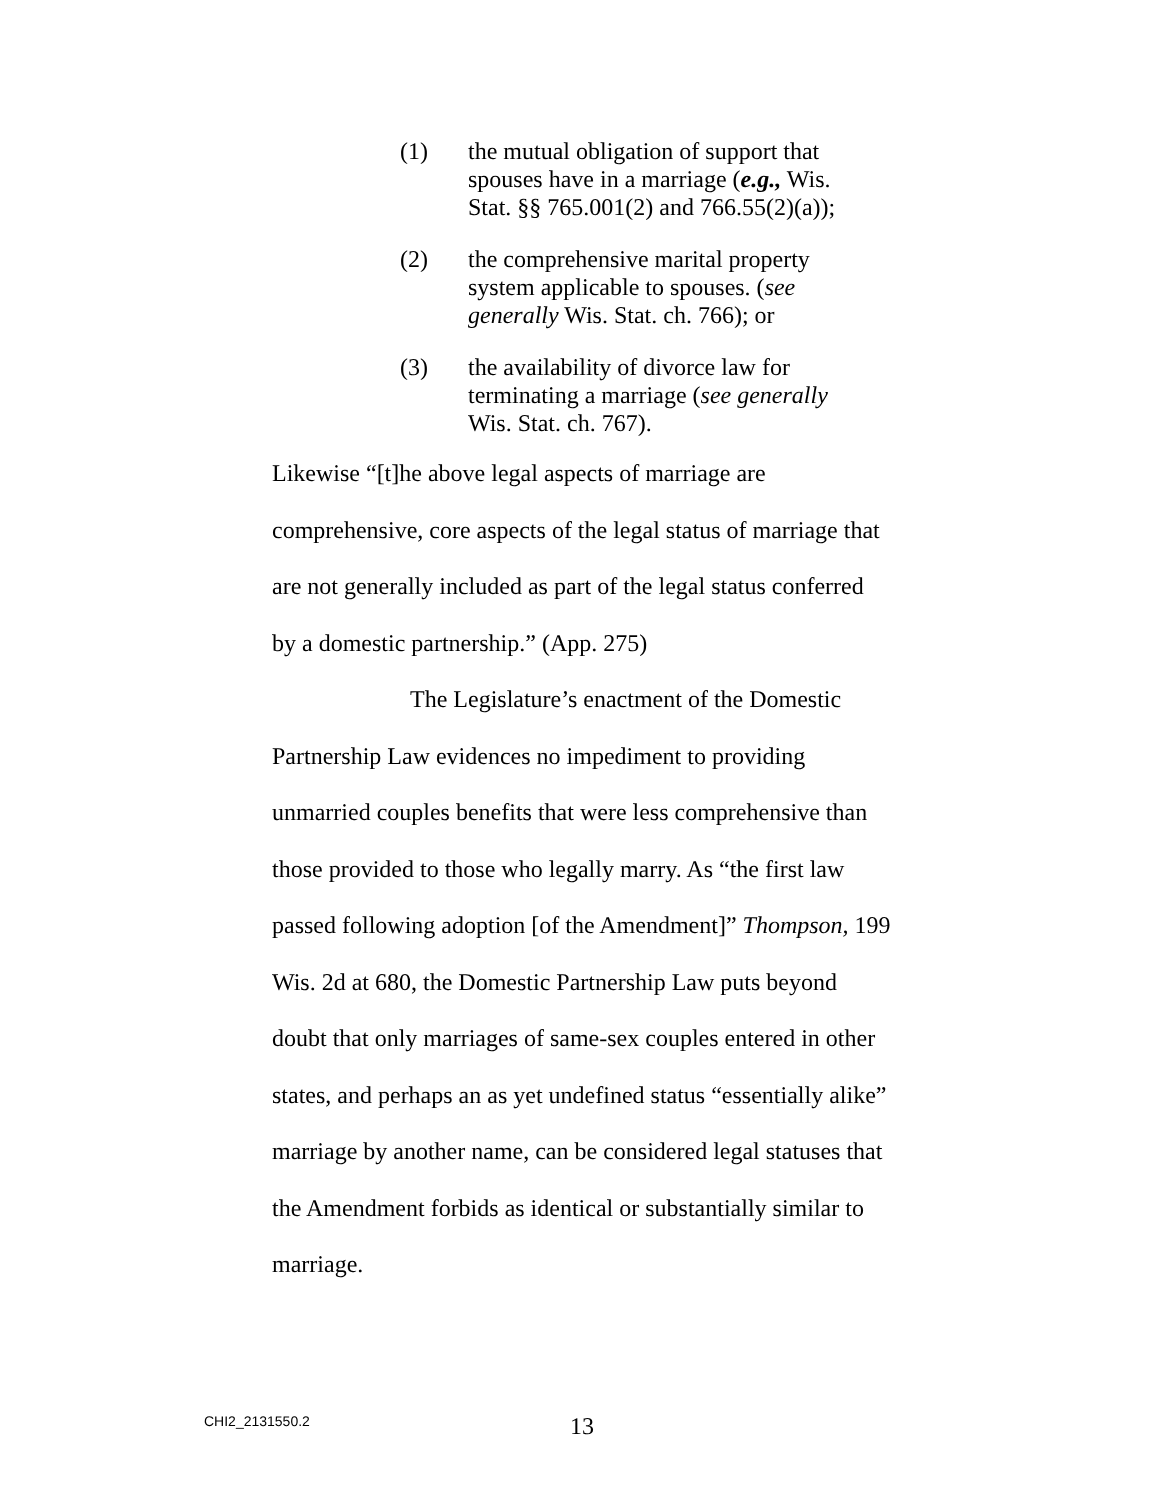(1) the mutual obligation of support that spouses have in a marriage (e.g., Wis. Stat. §§ 765.001(2) and 766.55(2)(a));
(2) the comprehensive marital property system applicable to spouses. (see generally Wis. Stat. ch. 766); or
(3) the availability of divorce law for terminating a marriage (see generally Wis. Stat. ch. 767).
Likewise “[t]he above legal aspects of marriage are comprehensive, core aspects of the legal status of marriage that are not generally included as part of the legal status conferred by a domestic partnership.” (App. 275)
The Legislature’s enactment of the Domestic Partnership Law evidences no impediment to providing unmarried couples benefits that were less comprehensive than those provided to those who legally marry. As “the first law passed following adoption [of the Amendment]” Thompson, 199 Wis. 2d at 680, the Domestic Partnership Law puts beyond doubt that only marriages of same-sex couples entered in other states, and perhaps an as yet undefined status “essentially alike” marriage by another name, can be considered legal statuses that the Amendment forbids as identical or substantially similar to marriage.
CHI2_2131550.2 13